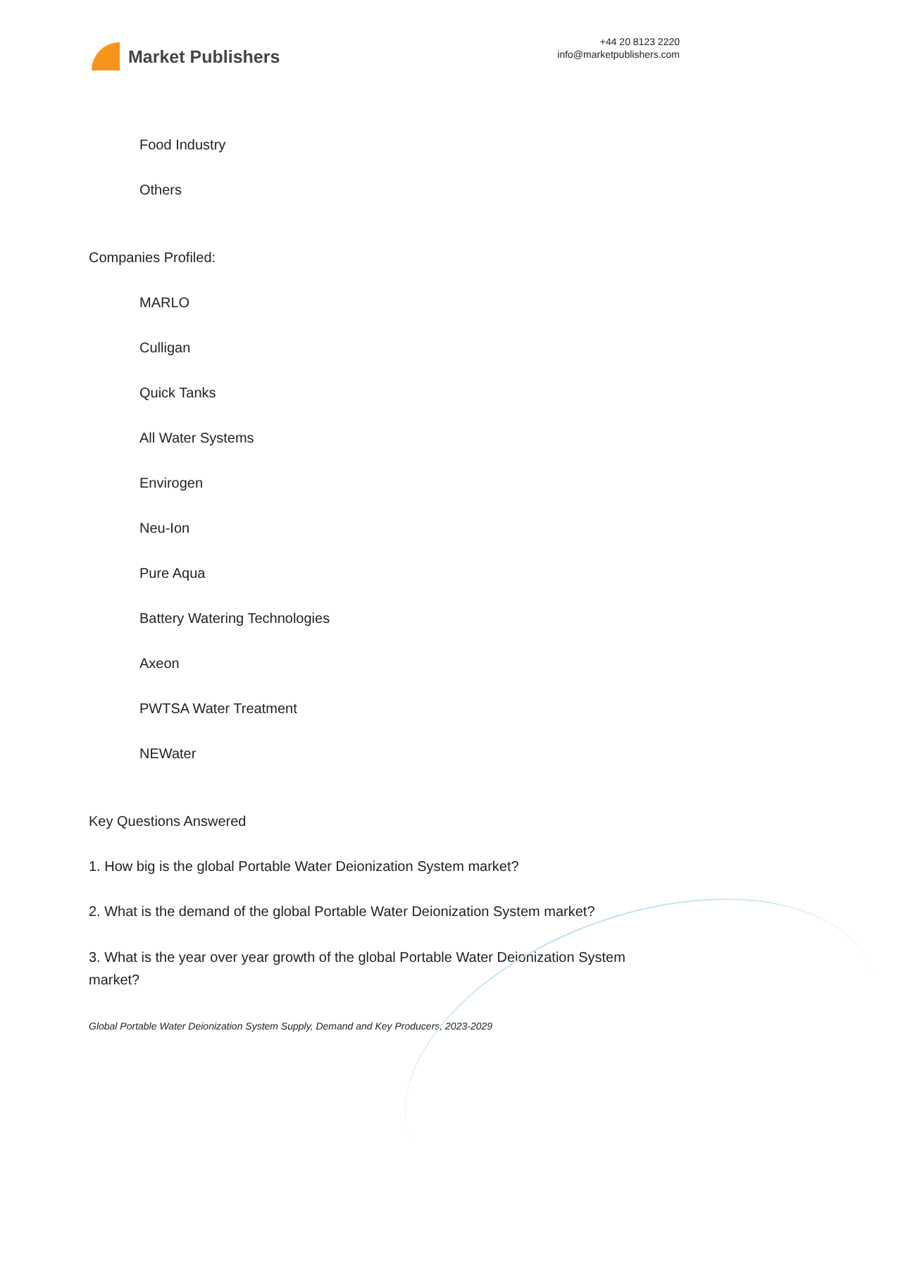Market Publishers
+44 20 8123 2220
info@marketpublishers.com
Food Industry
Others
Companies Profiled:
MARLO
Culligan
Quick Tanks
All Water Systems
Envirogen
Neu-Ion
Pure Aqua
Battery Watering Technologies
Axeon
PWTSA Water Treatment
NEWater
Key Questions Answered
1. How big is the global Portable Water Deionization System market?
2. What is the demand of the global Portable Water Deionization System market?
3. What is the year over year growth of the global Portable Water Deionization System market?
Global Portable Water Deionization System Supply, Demand and Key Producers, 2023-2029